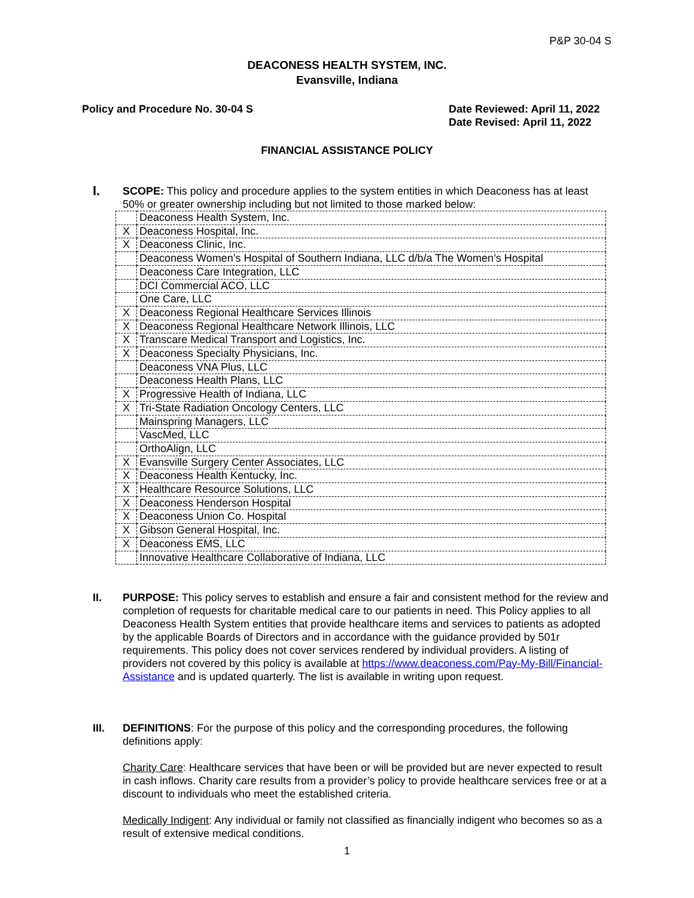P&P 30-04 S
DEACONESS HEALTH SYSTEM, INC.
Evansville, Indiana
Policy and Procedure No. 30-04 S
Date Reviewed: April 11, 2022
Date Revised: April 11, 2022
FINANCIAL ASSISTANCE POLICY
I.
SCOPE: This policy and procedure applies to the system entities in which Deaconess has at least 50% or greater ownership including but not limited to those marked below:
| | Deaconess Health System, Inc. |
| X | Deaconess Hospital, Inc. |
| X | Deaconess Clinic, Inc. |
| | Deaconess Women’s Hospital of Southern Indiana, LLC d/b/a The Women’s Hospital |
| | Deaconess Care Integration, LLC |
| | DCI Commercial ACO, LLC |
| | One Care, LLC |
| X | Deaconess Regional Healthcare Services Illinois |
| X | Deaconess Regional Healthcare Network Illinois, LLC |
| X | Transcare Medical Transport and Logistics, Inc. |
| X | Deaconess Specialty Physicians, Inc. |
| | Deaconess VNA Plus, LLC |
| | Deaconess Health Plans, LLC |
| X | Progressive Health of Indiana, LLC |
| X | Tri-State Radiation Oncology Centers, LLC |
| | Mainspring Managers, LLC |
| | VascMed, LLC |
| | OrthoAlign, LLC |
| X | Evansville Surgery Center Associates, LLC |
| X | Deaconess Health Kentucky, Inc. |
| X | Healthcare Resource Solutions, LLC |
| X | Deaconess Henderson Hospital |
| X | Deaconess Union Co. Hospital |
| X | Gibson General Hospital, Inc. |
| X | Deaconess EMS, LLC |
| | Innovative Healthcare Collaborative of Indiana, LLC |
II.
PURPOSE: This policy serves to establish and ensure a fair and consistent method for the review and completion of requests for charitable medical care to our patients in need. This Policy applies to all Deaconess Health System entities that provide healthcare items and services to patients as adopted by the applicable Boards of Directors and in accordance with the guidance provided by 501r requirements. This policy does not cover services rendered by individual providers. A listing of providers not covered by this policy is available at https://www.deaconess.com/Pay-My-Bill/Financial-Assistance and is updated quarterly. The list is available in writing upon request.
III.
DEFINITIONS: For the purpose of this policy and the corresponding procedures, the following definitions apply:
Charity Care: Healthcare services that have been or will be provided but are never expected to result in cash inflows. Charity care results from a provider’s policy to provide healthcare services free or at a discount to individuals who meet the established criteria.
Medically Indigent: Any individual or family not classified as financially indigent who becomes so as a result of extensive medical conditions.
1